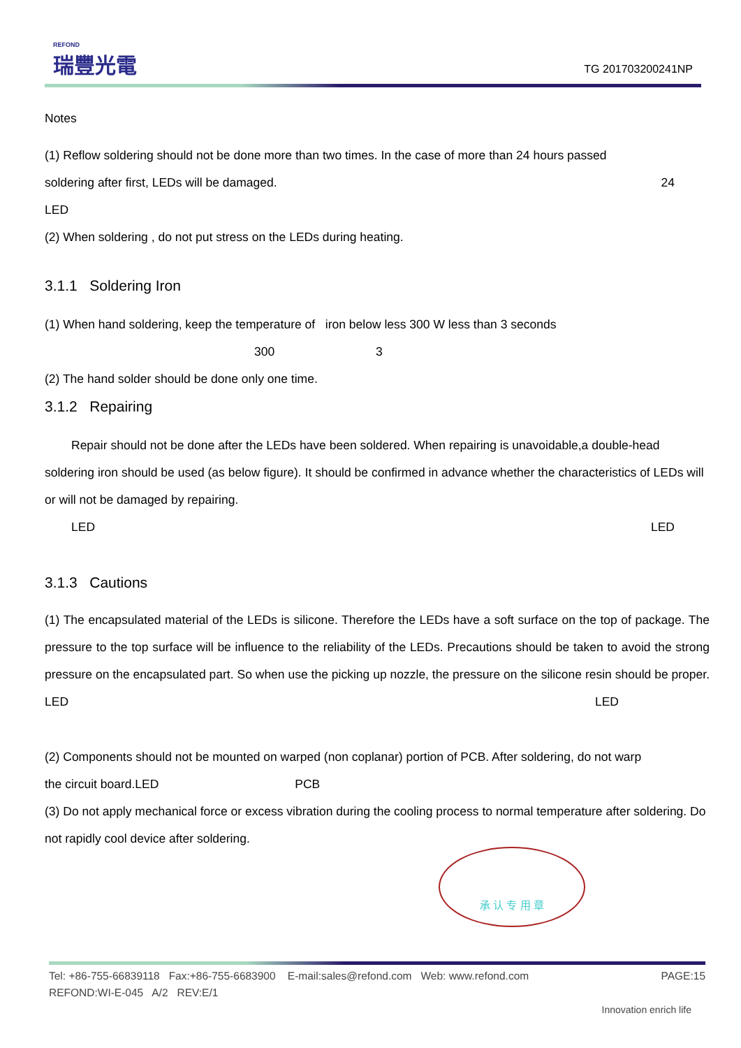REFOND
瑞豐光電
TG 201703200241NP
Notes
(1) Reflow soldering should not be done more than two times. In the case of more than 24 hours passed
soldering after first, LEDs will be damaged. 24
LED
(2) When soldering , do not put stress on the LEDs during heating.
3.1.1 Soldering Iron
(1) When hand soldering, keep the temperature of iron below less 300 W less than 3 seconds
300 3
(2) The hand solder should be done only one time.
3.1.2 Repairing
Repair should not be done after the LEDs have been soldered. When repairing is unavoidable,a double-head soldering iron should be used (as below figure). It should be confirmed in advance whether the characteristics of LEDs will or will not be damaged by repairing.
LED LED
3.1.3 Cautions
(1) The encapsulated material of the LEDs is silicone. Therefore the LEDs have a soft surface on the top of package. The pressure to the top surface will be influence to the reliability of the LEDs. Precautions should be taken to avoid the strong pressure on the encapsulated part. So when use the picking up nozzle, the pressure on the silicone resin should be proper. LED LED
(2) Components should not be mounted on warped (non coplanar) portion of PCB. After soldering, do not warp
the circuit board.LED PCB
(3) Do not apply mechanical force or excess vibration during the cooling process to normal temperature after soldering. Do not rapidly cool device after soldering.
承 认 专 用 章
Tel: +86-755-66839118 Fax:+86-755-6683900 E-mail:sales@refond.com Web: www.refond.com PAGE:15
REFOND:WI-E-045 A/2 REV:E/1
Innovation enrich life